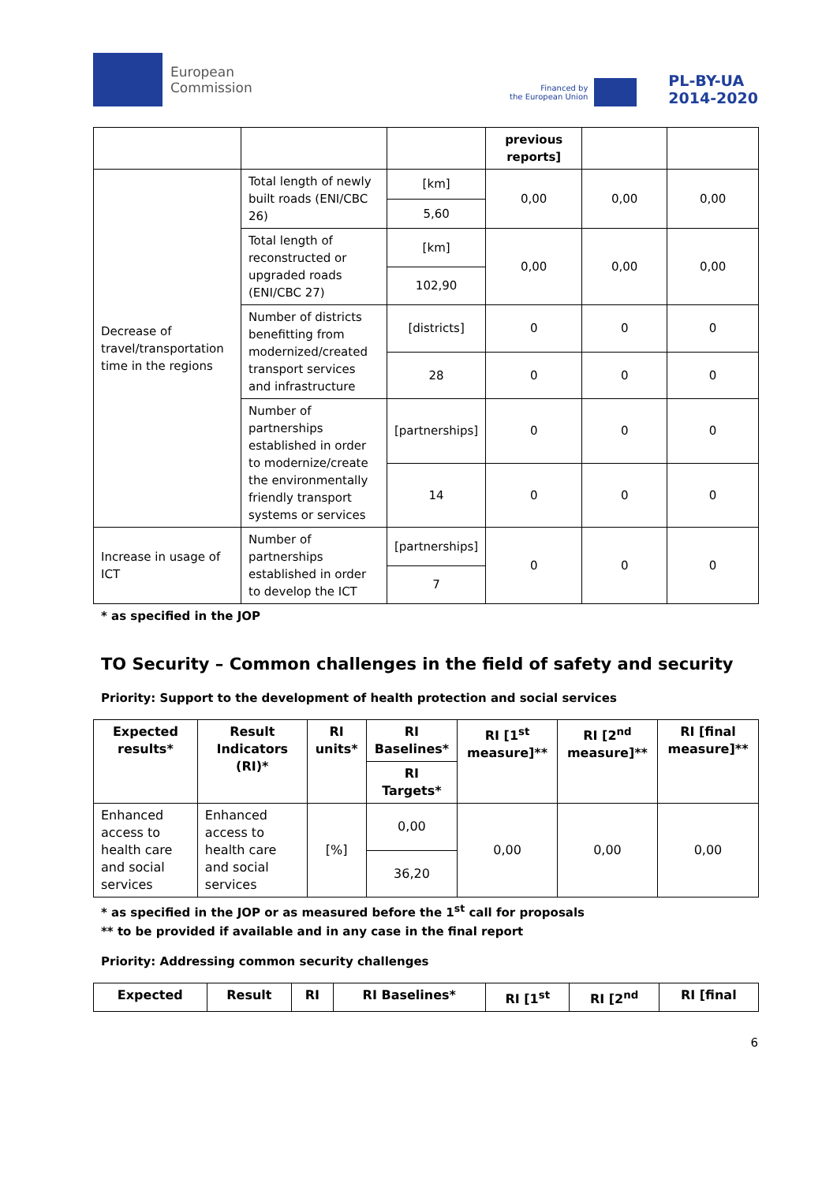European
Commission
Financed by
the European Union
PL-BY-UA
2014-2020
| | | | previous reports] | | |
| Decrease of travel/transportation time in the regions | Total length of newly built roads (ENI/CBC 26) | [km] | 0,00 | 0,00 | 0,00 |
| | | 5,60 | | | |
| | Total length of reconstructed or upgraded roads (ENI/CBC 27) | [km] | 0,00 | 0,00 | 0,00 |
| | | 102,90 | | | |
| | Number of districts benefitting from modernized/created transport services and infrastructure | [districts] | 0 | 0 | 0 |
| | | 28 | 0 | 0 | 0 |
| | Number of partnerships established in order to modernize/create the environmentally friendly transport systems or services | [partnerships] | 0 | 0 | 0 |
| | | 14 | 0 | 0 | 0 |
| Increase in usage of ICT | Number of partnerships established in order to develop the ICT | [partnerships] | 0 | 0 | 0 |
| | | 7 | | | |
* as specified in the JOP
TO Security – Common challenges in the field of safety and security
Priority: Support to the development of health protection and social services
| Expected results* | Result Indicators (RI)* | RI units* | RI Baselines* | RI [1<sup>st</sup> measure]** | RI [2<sup>nd</sup> measure]** | RI [final measure]** |
| --- | --- | --- | --- | --- | --- | --- |
| | | | RI Targets* | | | |
| Enhanced access to health care and social services | Enhanced access to health care and social services | [%] | 0,00 | 0,00 | 0,00 | 0,00 |
| | | | 36,20 | | | |
* as specified in the JOP or as measured before the 1<sup>st</sup> call for proposals
** to be provided if available and in any case in the final report
Priority: Addressing common security challenges
| Expected | Result | RI | RI Baselines* | RI [1<sup>st</sup> | RI [2<sup>nd</sup> | RI [final |
| --- | --- | --- | --- | --- | --- | --- |
6